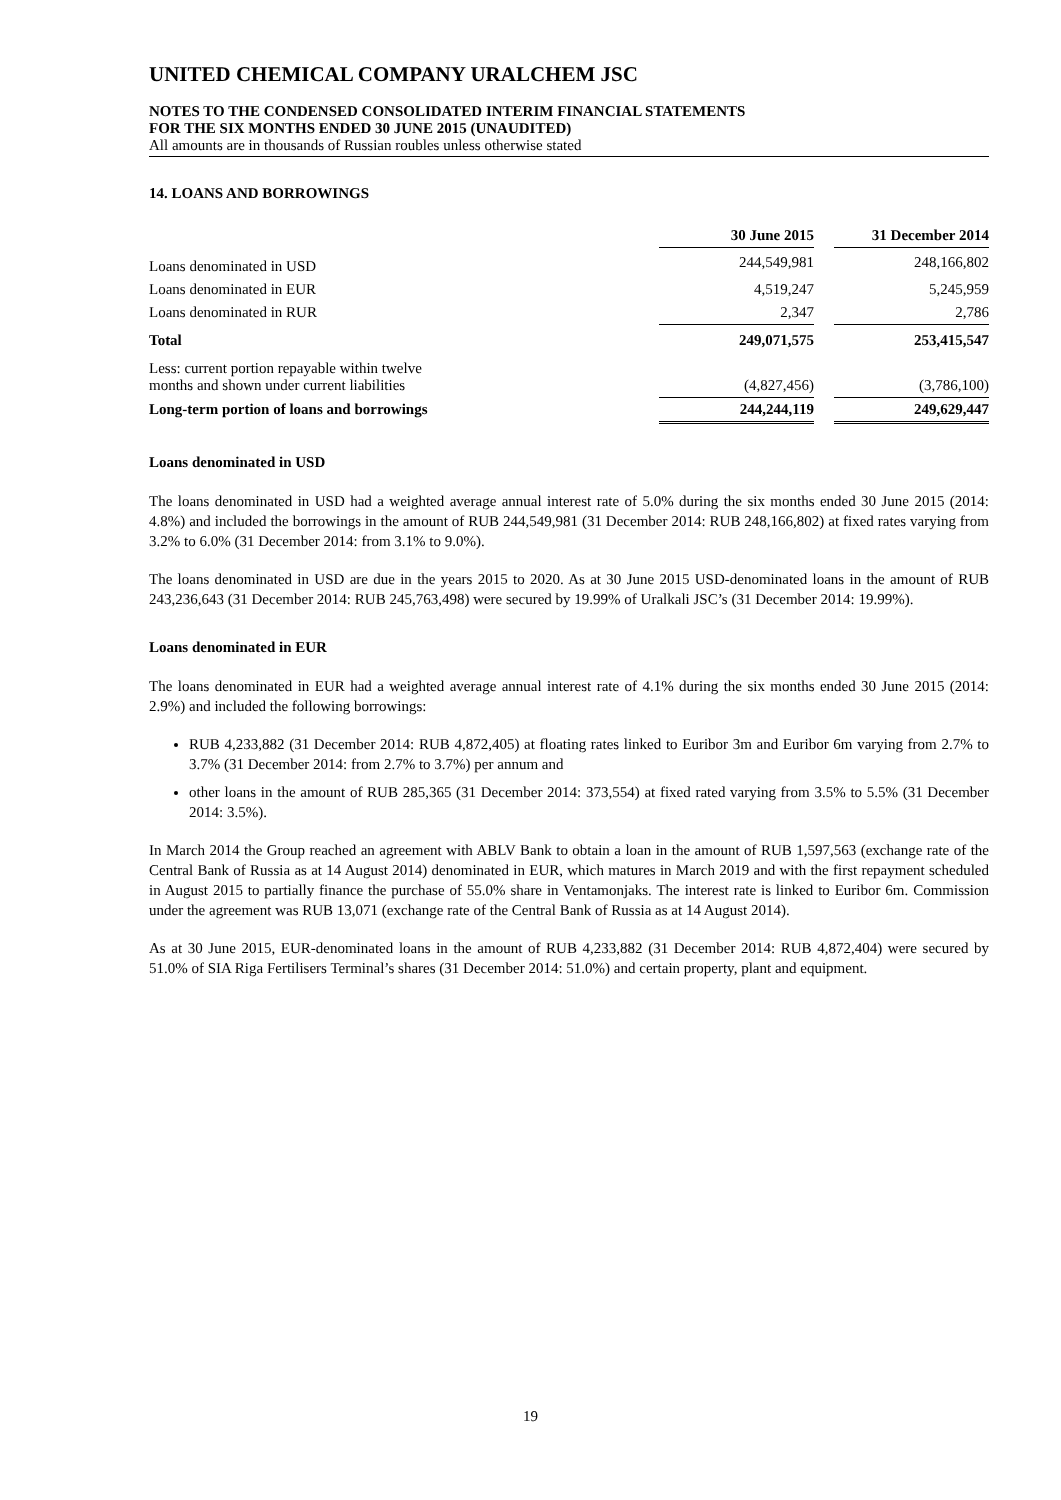UNITED CHEMICAL COMPANY URALCHEM JSC
NOTES TO THE CONDENSED CONSOLIDATED INTERIM FINANCIAL STATEMENTS
FOR THE SIX MONTHS ENDED 30 JUNE 2015 (UNAUDITED)
All amounts are in thousands of Russian roubles unless otherwise stated
14. LOANS AND BORROWINGS
| | 30 June 2015 | | 31 December 2014 |
| Loans denominated in USD | 244,549,981 | | 248,166,802 |
| Loans denominated in EUR | 4,519,247 | | 5,245,959 |
| Loans denominated in RUR | 2,347 | | 2,786 |
| Total | 249,071,575 | | 253,415,547 |
| Less: current portion repayable within twelve months and shown under current liabilities | (4,827,456) | | (3,786,100) |
| Long-term portion of loans and borrowings | 244,244,119 | | 249,629,447 |
Loans denominated in USD
The loans denominated in USD had a weighted average annual interest rate of 5.0% during the six months ended 30 June 2015 (2014: 4.8%) and included the borrowings in the amount of RUB 244,549,981 (31 December 2014: RUB 248,166,802) at fixed rates varying from 3.2% to 6.0% (31 December 2014: from 3.1% to 9.0%).
The loans denominated in USD are due in the years 2015 to 2020. As at 30 June 2015 USD-denominated loans in the amount of RUB 243,236,643 (31 December 2014: RUB 245,763,498) were secured by 19.99% of Uralkali JSC’s (31 December 2014: 19.99%).
Loans denominated in EUR
The loans denominated in EUR had a weighted average annual interest rate of 4.1% during the six months ended 30 June 2015 (2014: 2.9%) and included the following borrowings:
RUB 4,233,882 (31 December 2014: RUB 4,872,405) at floating rates linked to Euribor 3m and Euribor 6m varying from 2.7% to 3.7% (31 December 2014: from 2.7% to 3.7%) per annum and
other loans in the amount of RUB 285,365 (31 December 2014: 373,554) at fixed rated varying from 3.5% to 5.5% (31 December 2014: 3.5%).
In March 2014 the Group reached an agreement with ABLV Bank to obtain a loan in the amount of RUB 1,597,563 (exchange rate of the Central Bank of Russia as at 14 August 2014) denominated in EUR, which matures in March 2019 and with the first repayment scheduled in August 2015 to partially finance the purchase of 55.0% share in Ventamonjaks. The interest rate is linked to Euribor 6m. Commission under the agreement was RUB 13,071 (exchange rate of the Central Bank of Russia as at 14 August 2014).
As at 30 June 2015, EUR-denominated loans in the amount of RUB 4,233,882 (31 December 2014: RUB 4,872,404) were secured by 51.0% of SIA Riga Fertilisers Terminal’s shares (31 December 2014: 51.0%) and certain property, plant and equipment.
19